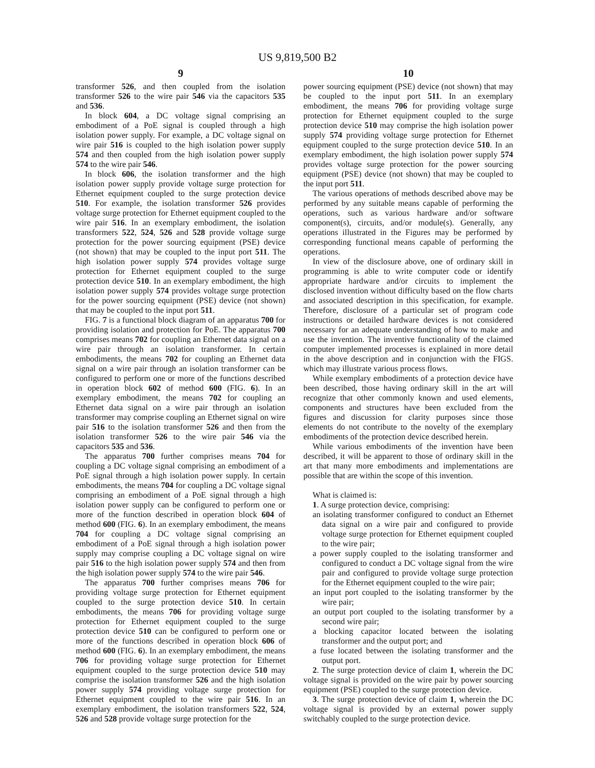US 9,819,500 B2
9
transformer 526, and then coupled from the isolation transformer 526 to the wire pair 546 via the capacitors 535 and 536.
In block 604, a DC voltage signal comprising an embodiment of a PoE signal is coupled through a high isolation power supply. For example, a DC voltage signal on wire pair 516 is coupled to the high isolation power supply 574 and then coupled from the high isolation power supply 574 to the wire pair 546.
In block 606, the isolation transformer and the high isolation power supply provide voltage surge protection for Ethernet equipment coupled to the surge protection device 510. For example, the isolation transformer 526 provides voltage surge protection for Ethernet equipment coupled to the wire pair 516. In an exemplary embodiment, the isolation transformers 522, 524, 526 and 528 provide voltage surge protection for the power sourcing equipment (PSE) device (not shown) that may be coupled to the input port 511. The high isolation power supply 574 provides voltage surge protection for Ethernet equipment coupled to the surge protection device 510. In an exemplary embodiment, the high isolation power supply 574 provides voltage surge protection for the power sourcing equipment (PSE) device (not shown) that may be coupled to the input port 511.
FIG. 7 is a functional block diagram of an apparatus 700 for providing isolation and protection for PoE. The apparatus 700 comprises means 702 for coupling an Ethernet data signal on a wire pair through an isolation transformer. In certain embodiments, the means 702 for coupling an Ethernet data signal on a wire pair through an isolation transformer can be configured to perform one or more of the functions described in operation block 602 of method 600 (FIG. 6). In an exemplary embodiment, the means 702 for coupling an Ethernet data signal on a wire pair through an isolation transformer may comprise coupling an Ethernet signal on wire pair 516 to the isolation transformer 526 and then from the isolation transformer 526 to the wire pair 546 via the capacitors 535 and 536.
The apparatus 700 further comprises means 704 for coupling a DC voltage signal comprising an embodiment of a PoE signal through a high isolation power supply. In certain embodiments, the means 704 for coupling a DC voltage signal comprising an embodiment of a PoE signal through a high isolation power supply can be configured to perform one or more of the function described in operation block 604 of method 600 (FIG. 6). In an exemplary embodiment, the means 704 for coupling a DC voltage signal comprising an embodiment of a PoE signal through a high isolation power supply may comprise coupling a DC voltage signal on wire pair 516 to the high isolation power supply 574 and then from the high isolation power supply 574 to the wire pair 546.
The apparatus 700 further comprises means 706 for providing voltage surge protection for Ethernet equipment coupled to the surge protection device 510. In certain embodiments, the means 706 for providing voltage surge protection for Ethernet equipment coupled to the surge protection device 510 can be configured to perform one or more of the functions described in operation block 606 of method 600 (FIG. 6). In an exemplary embodiment, the means 706 for providing voltage surge protection for Ethernet equipment coupled to the surge protection device 510 may comprise the isolation transformer 526 and the high isolation power supply 574 providing voltage surge protection for Ethernet equipment coupled to the wire pair 516. In an exemplary embodiment, the isolation transformers 522, 524, 526 and 528 provide voltage surge protection for the
10
power sourcing equipment (PSE) device (not shown) that may be coupled to the input port 511. In an exemplary embodiment, the means 706 for providing voltage surge protection for Ethernet equipment coupled to the surge protection device 510 may comprise the high isolation power supply 574 providing voltage surge protection for Ethernet equipment coupled to the surge protection device 510. In an exemplary embodiment, the high isolation power supply 574 provides voltage surge protection for the power sourcing equipment (PSE) device (not shown) that may be coupled to the input port 511.
The various operations of methods described above may be performed by any suitable means capable of performing the operations, such as various hardware and/or software component(s), circuits, and/or module(s). Generally, any operations illustrated in the Figures may be performed by corresponding functional means capable of performing the operations.
In view of the disclosure above, one of ordinary skill in programming is able to write computer code or identify appropriate hardware and/or circuits to implement the disclosed invention without difficulty based on the flow charts and associated description in this specification, for example. Therefore, disclosure of a particular set of program code instructions or detailed hardware devices is not considered necessary for an adequate understanding of how to make and use the invention. The inventive functionality of the claimed computer implemented processes is explained in more detail in the above description and in conjunction with the FIGS. which may illustrate various process flows.
While exemplary embodiments of a protection device have been described, those having ordinary skill in the art will recognize that other commonly known and used elements, components and structures have been excluded from the figures and discussion for clarity purposes since those elements do not contribute to the novelty of the exemplary embodiments of the protection device described herein.
While various embodiments of the invention have been described, it will be apparent to those of ordinary skill in the art that many more embodiments and implementations are possible that are within the scope of this invention.
What is claimed is:
1. A surge protection device, comprising:
an isolating transformer configured to conduct an Ethernet data signal on a wire pair and configured to provide voltage surge protection for Ethernet equipment coupled to the wire pair;
a power supply coupled to the isolating transformer and configured to conduct a DC voltage signal from the wire pair and configured to provide voltage surge protection for the Ethernet equipment coupled to the wire pair;
an input port coupled to the isolating transformer by the wire pair;
an output port coupled to the isolating transformer by a second wire pair;
a blocking capacitor located between the isolating transformer and the output port; and
a fuse located between the isolating transformer and the output port.
2. The surge protection device of claim 1, wherein the DC voltage signal is provided on the wire pair by power sourcing equipment (PSE) coupled to the surge protection device.
3. The surge protection device of claim 1, wherein the DC voltage signal is provided by an external power supply switchably coupled to the surge protection device.